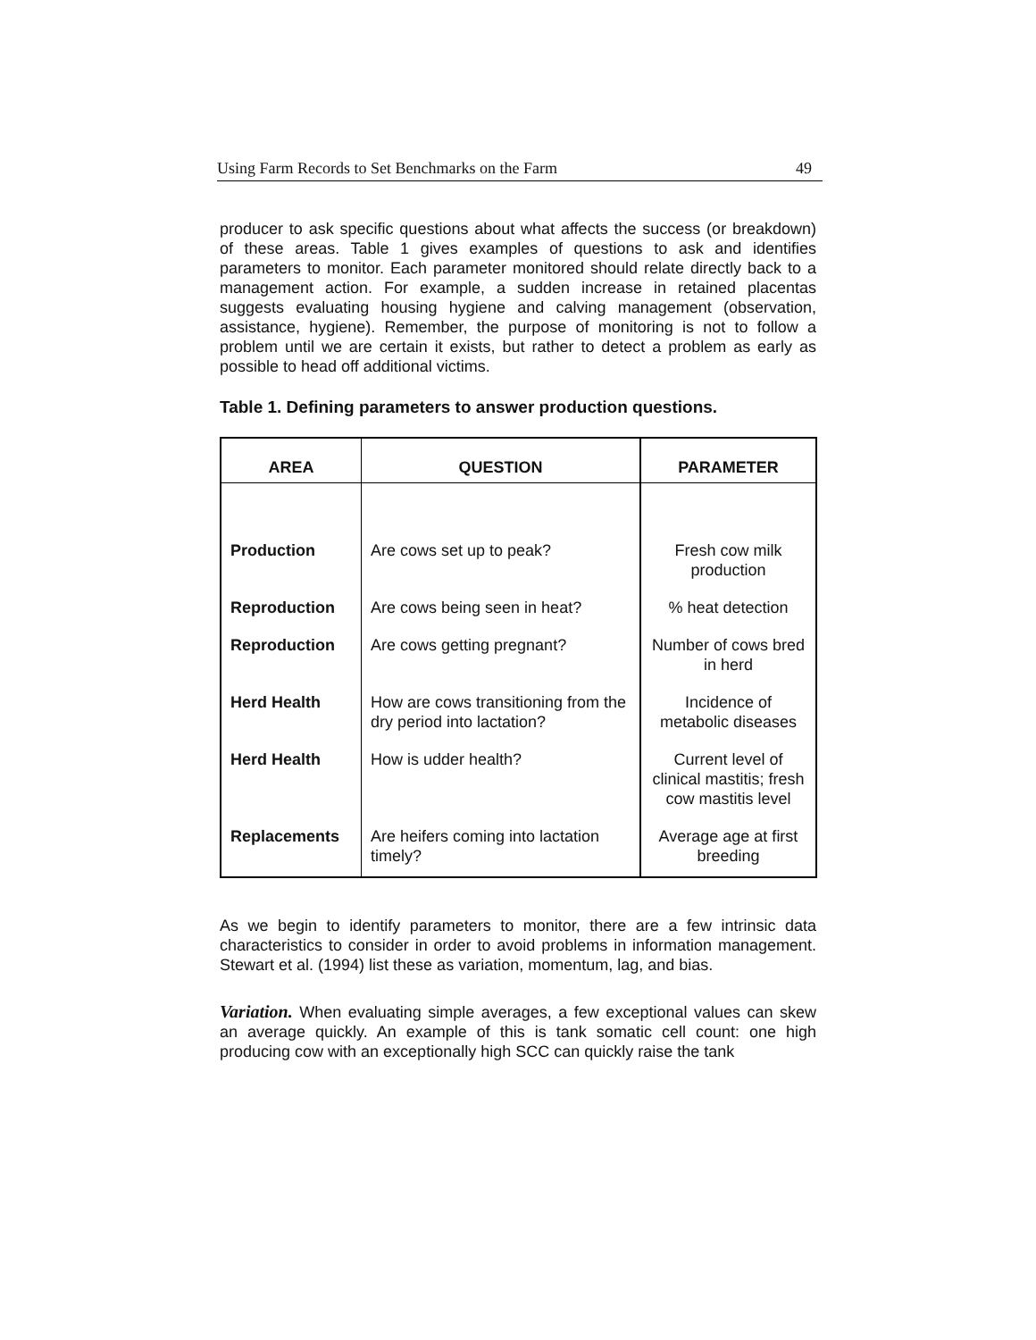Using Farm Records to Set Benchmarks on the Farm 49
producer to ask specific questions about what affects the success (or breakdown) of these areas. Table 1 gives examples of questions to ask and identifies parameters to monitor. Each parameter monitored should relate directly back to a management action. For example, a sudden increase in retained placentas suggests evaluating housing hygiene and calving management (observation, assistance, hygiene). Remember, the purpose of monitoring is not to follow a problem until we are certain it exists, but rather to detect a problem as early as possible to head off additional victims.
Table 1. Defining parameters to answer production questions.
| AREA | QUESTION | PARAMETER |
| --- | --- | --- |
| Production | Are cows set up to peak? | Fresh cow milk production |
| Reproduction | Are cows being seen in heat? | % heat detection |
| Reproduction | Are cows getting pregnant? | Number of cows bred in herd |
| Herd Health | How are cows transitioning from the dry period into lactation? | Incidence of metabolic diseases |
| Herd Health | How is udder health? | Current level of clinical mastitis; fresh cow mastitis level |
| Replacements | Are heifers coming into lactation timely? | Average age at first breeding |
As we begin to identify parameters to monitor, there are a few intrinsic data characteristics to consider in order to avoid problems in information management. Stewart et al. (1994) list these as variation, momentum, lag, and bias.
Variation. When evaluating simple averages, a few exceptional values can skew an average quickly. An example of this is tank somatic cell count: one high producing cow with an exceptionally high SCC can quickly raise the tank